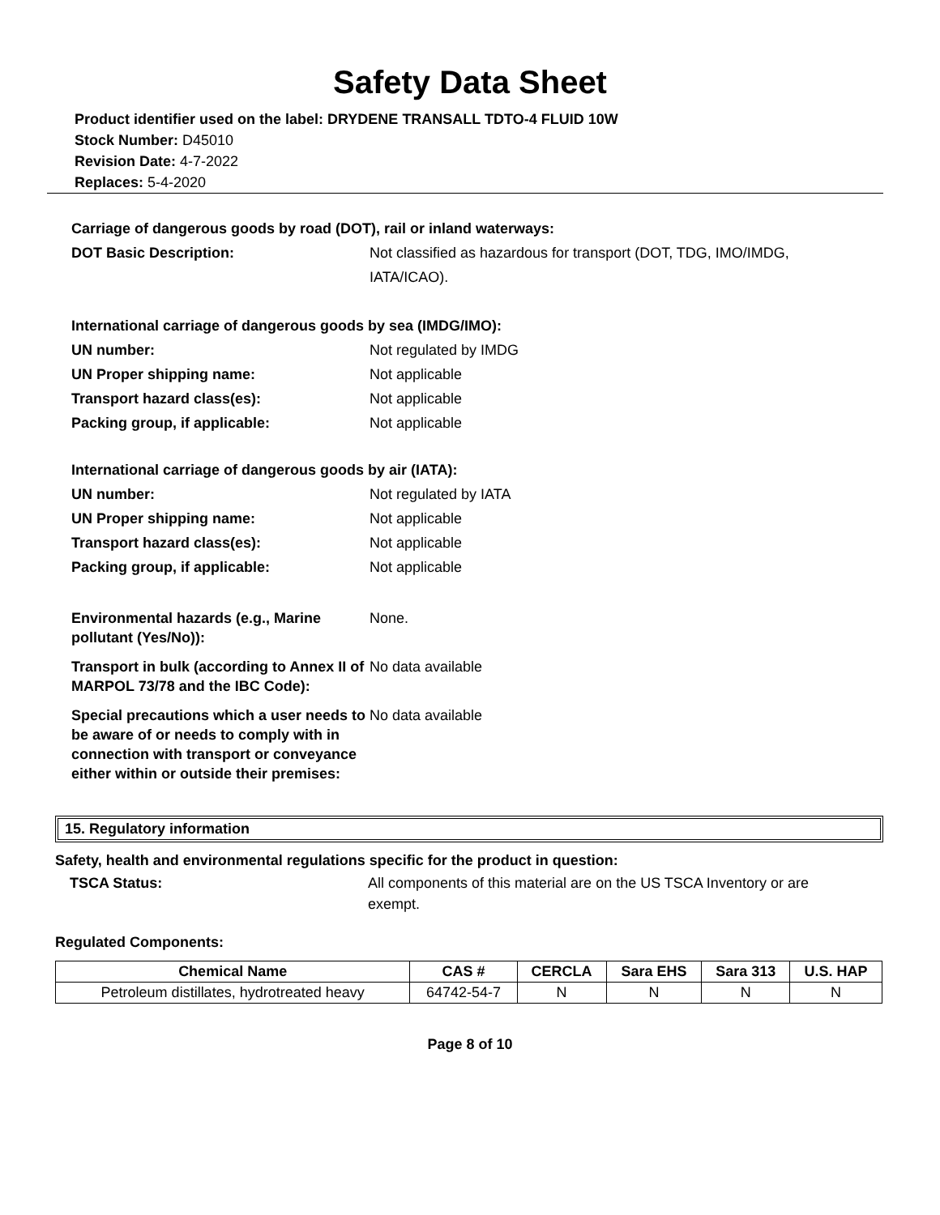Safety Data Sheet
Product identifier used on the label: DRYDENE TRANSALL TDTO-4 FLUID 10W
Stock Number: D45010
Revision Date: 4-7-2022
Replaces: 5-4-2020
Carriage of dangerous goods by road (DOT), rail or inland waterways:
DOT Basic Description: Not classified as hazardous for transport (DOT, TDG, IMO/IMDG, IATA/ICAO).
International carriage of dangerous goods by sea (IMDG/IMO):
UN number: Not regulated by IMDG
UN Proper shipping name: Not applicable
Transport hazard class(es): Not applicable
Packing group, if applicable: Not applicable
International carriage of dangerous goods by air (IATA):
UN number: Not regulated by IATA
UN Proper shipping name: Not applicable
Transport hazard class(es): Not applicable
Packing group, if applicable: Not applicable
Environmental hazards (e.g., Marine pollutant (Yes/No)):
None.
Transport in bulk (according to Annex II of MARPOL 73/78 and the IBC Code):
No data available
Special precautions which a user needs to be aware of or needs to comply with in connection with transport or conveyance either within or outside their premises:
No data available
15. Regulatory information
Safety, health and environmental regulations specific for the product in question:
TSCA Status: All components of this material are on the US TSCA Inventory or are exempt.
Regulated Components:
| Chemical Name | CAS # | CERCLA | Sara EHS | Sara 313 | U.S. HAP |
| --- | --- | --- | --- | --- | --- |
| Petroleum distillates, hydrotreated heavy | 64742-54-7 | N | N | N | N |
Page 8 of 10